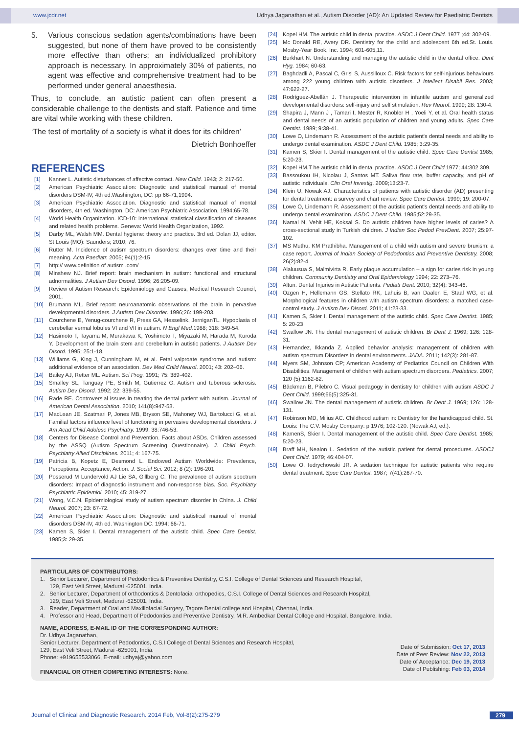www.jcdr.net Udhya Jaganathan et al., Autism Disorder (AD): An Updated Review for Paediatric Dentists
5. Various conscious sedation agents/combinations have been suggested, but none of them have proved to be consistently more effective than others; an individualized prohibitory approach is necessary. In approximately 30% of patients, no agent was effective and comprehensive treatment had to be performed under general anaesthesia.
Thus, to conclude, an autistic patient can often present a considerable challenge to the dentists and staff. Patience and time are vital while working with these children.
‘The test of mortality of a society is what it does for its children’
Dietrich Bonhoeffer
REFERENCES
[1] Kanner L. Autistic disturbances of affective contact. New Child. 1943; 2: 217-50.
[2] American Psychiatric Association: Diagnostic and statistical manual of mental disorders DSM-IV, 4th ed.Washington, DC: pp 66-71,1994.
[3] American Psychiatric Association. Diagnostic and statistical manual of mental disorders, 4th ed. Washington, DC: American Psychiatric Association, 1994;65-78.
[4] World Health Organization. ICD-10: international statistical classification of diseases and related health problems. Geneva: World Health Organization, 1992.
[5] Darby ML, Walsh MM. Dental hygiene: theory and practice. 3rd ed. Dolan JJ, editor. St Louis (MO): Saunders; 2010; 76.
[6] Rutter M. Incidence of autism spectrum disorders: changes over time and their meaning. Acta Paediatr. 2005; 94(1):2-15
[7] http:// www.definition of autism .com/
[8] Minshew NJ. Brief report: brain mechanism in autism: functional and structural adnormalities. J Autism Dev Disord. 1996; 26:205-09.
[9] Review of Autism Research: Epidemiology and Causes, Medical Research Council, 2001.
[10] Brumann ML. Brief report: neuroanatomic observations of the brain in pervasive developmental disorders. J Autism Dev Disorder. 1996;26: 199-203.
[11] Courchene E, Yenug-courchene R, Press GA, Hesselink, JerniganTL. Hypoplasia of cerebellar vermal lobules VI and VII in autism. N Engl Med. 1988; 318: 349-54.
[12] Hasimoto T, Tayama M, Murakawa K, Yoshimoto T, Miyazaki M, Harada M, Kuroda Y. Development of the brain stem and cerebellum in autistic patients. J Autism Dev Disord. 1995; 25:1-18.
[13] Williams G, King J, Cunningham M, et al. Fetal valproate syndrome and autism: additional evidence of an association. Dev Med Child Neurol. 2001; 43: 202–06.
[14] Bailey AJ, Retter ML. Autism. Sci Prog. 1991; 75: 389-402.
[15] Smalley SL, Tanguay PE, Smith M, Gutierrez G. Autism and tuberous sclerosis. Autism Dev Disord. 1992; 22: 339-55.
[16] Rade RE. Controversial issues in treating the dental patient with autism. Journal of American Dental Association. 2010; 141(8):947-53.
[17] MacLean JE, Szatmari P, Jones MB, Bryson SE, Mahoney WJ, Bartolucci G, et al. Familial factors influence level of functioning in pervasive developmental disorders. J Am Acad Child Adolesc Psychiatry. 1999; 38:746-53.
[18] Centers for Disease Control and Prevention. Facts about ASDs. Children assessed by the ASSQ (Autism Spectrum Screening Questionnaire). J. Child Psych. Psychiatry Allied Disciplines. 2011; 4: 167-75.
[19] Patricia B, Kopetz E, Desmond L. Endowed Autism Worldwide: Prevalence, Perceptions, Acceptance, Action. J. Social Sci. 2012; 8 (2): 196-201
[20] Posserud M Lundervold AJ Lie SA, Gillberg C. The prevalence of autism spectrum disorders: Impact of diagnostic instrument and non-response bias. Soc. Psychiatry Psychiatric Epidemiol. 2010; 45: 319-27.
[21] Wong, V.C.N. Epidemiological study of autism spectrum disorder in China. J. Child Neurol. 2007; 23: 67-72.
[22] American Psychiatric Association: Diagnostic and statistical manual of mental disorders DSM-IV, 4th ed. Washington DC. 1994; 66-71.
[23] Kamen S, Skier I. Dental management of the autistic child. Spec Care Dentist. 1985;3: 29-35.
[24] Kopel HM. The autistic child in dental practice. ASDC J Dent Child. 1977 ;44: 302-09.
[25] Mc Donald RE, Avery DR. Dentistry for the child and adolescent 6th ed.St. Louis. Mosby-Year Book, Inc. 1994; 601-605,11.
[26] Burkhart N. Understanding and managing the autistic child in the dental office. Dent Hyg. 1984; 60-63.
[27] Baghdadli A, Pascal C, Grisi S, Aussilloux C. Risk factors for self-injurious behaviours among 222 young children with autistic disorders. J Intellect Disabil Res. 2003; 47:622-27.
[28] Rodríguez-Abellán J. Therapeutic intervention in infantile autism and generalized developmental disorders: self-injury and self stimulation. Rev Neurol. 1999; 28: 130-4.
[29] Shapira J, Mann J , Tamari I, Mester R, Knobler H , Yoeli Y, et al. Oral health status and dental needs of an autistic population of children and young adults. Spec Care Dentist. 1989; 9:38-41.
[30] Lowe O, Lindemann R. Assessment of the autistic patient's dental needs and ability to undergo dental examination. ASDC J Dent Child. 1985; 3:29-35.
[31] Kamen S, Skier I. Dental management of the autistic child. Spec Care Dentist 1985; 5:20-23.
[32] Kopel HM.T he autistic child in dental practice. ASDC J Dent Child 1977; 44:302 309.
[33] Bassoukou IH, Nicolau J, Santos MT. Saliva flow rate, buffer capacity, and pH of autistic individuals. Clin Oral Investig. 2009;13:23-7.
[34] Klein U, Nowak AJ. Characteristics of patients with autistic disorder (AD) presenting for dental treatment: a survey and chart review. Spec Care Dentist. 1999; 19: 200-07.
[35] Lowe O, Lindemann R. Assessment of the autistic patient's dental needs and ability to undergo dental examination. ASDC J Dent Child. 1985;52:29-35.
[36] Namal N, Vehit HE, Koksal S. Do autistic children have higher levels of caries? A cross-sectional study in Turkish children. J Indian Soc Pedod PrevDent. 2007; 25:97-102.
[37] MS Muthu, KM Prathibha. Management of a child with autism and severe bruxism: a case report. Journal of Indian Society of Pedodontics and Preventive Dentistry. 2008; 26(2):82-4.
[38] Alaluusua S, Malmivirta R. Early plaque accumulation – a sign for caries risk in young children. Community Dentistry and Oral Epidemiology 1994; 22: 273–76.
[39] Altun. Dental Injuries in Autistic Patients. Pediatr Dent. 2010; 32(4): 343-46.
[40] Ozgen H, Hellemann GS, Stellato RK, Lahuis B, van Daalen E, Staal WG, et al. Morphological features in children with autism spectrum disorders: a matched case-control study. J Autism Dev Disord. 2011; 41:23-33.
[41] Kamen S, Skier I. Dental management of the autistic child. Spec Care Dentist. 1985; 5: 20-23
[42] Swallow JN. The dental management of autistic children. Br Dent J. 1969; 126: 128-31.
[43] Hernandez, Ikkanda Z. Applied behavior analysis: management of children with autism spectrum Disorders in dental environments. JADA. 2011; 142(3): 281-87.
[44] Myers SM, Johnson CP; American Academy of Pediatrics Council on Children With Disabilities. Management of children with autism spectrum disorders. Pediatrics. 2007; 120 (5):1162-82.
[45] Bäckman B, Pilebro C. Visual pedagogy in dentistry for children with autism ASDC J Dent Child. 1999;66(5):325-31.
[46] Swallow JN. The dental management of autistic children. Br Dent J. 1969; 126: 128-131.
[47] Robinson MD, Milius AC. Childhood autism in: Dentistry for the handicapped child. St. Louis: The C.V. Mosby Company: p 1976; 102-120. (Nowak AJ, ed.).
[48] KamenS, Skier I. Dental management of the autistic child. Spec Care Dentist. 1985; 5:20-23.
[49] Braff MH, Nealon L. Sedation of the autistic patient for dental procedures. ASDCJ Dent Child. 1979; 46:404-07.
[50] Lowe O, Iedrychowski JR. A sedation technique for autistic patients who require dental treatment. Spec Care Dentist. 1987; 7(41):267-70.
PARTICULARS OF CONTRIBUTORS:
1. Senior Lecturer, Department of Pedodontics & Preventive Dentistry, C.S.I. College of Dental Sciences and Research Hospital,
129, East Veli Street, Madurai -625001, India.
2. Senior Lecturer, Department of orthodontics & Dentofacial orthopedics, C.S.I. College of Dental Sciences and Research Hospital,
129, East Veli Street, Madurai -625001, India.
3. Reader, Department of Oral and Maxillofacial Surgery, Tagore Dental college and Hospital, Chennai, India.
4. Professor and Head, Department of Pedodontics and Preventive Dentistry, M.R. Ambedkar Dental College and Hospital, Bangalore, India.
NAME, ADDRESS, E-MAIL ID OF THE CORRESPONDING AUTHOR:
Dr. Udhya Jaganathan,
Senior Lecturer, Department of Pedodontics, C.S.I College of Dental Sciences and Research Hospital,
129, East Veli Street, Madurai -625001, India.
Phone: +919655533066, E-mail: udhyaj@yahoo.com
FINANCIAL OR OTHER COMPETING INTERESTS: None.
Date of Submission: Oct 17, 2013
Date of Peer Review: Nov 22, 2013
Date of Acceptance: Dec 19, 2013
Date of Publishing: Feb 03, 2014
Journal of Clinical and Diagnostic Research. 2014 Feb, Vol-8(2):275-279 279